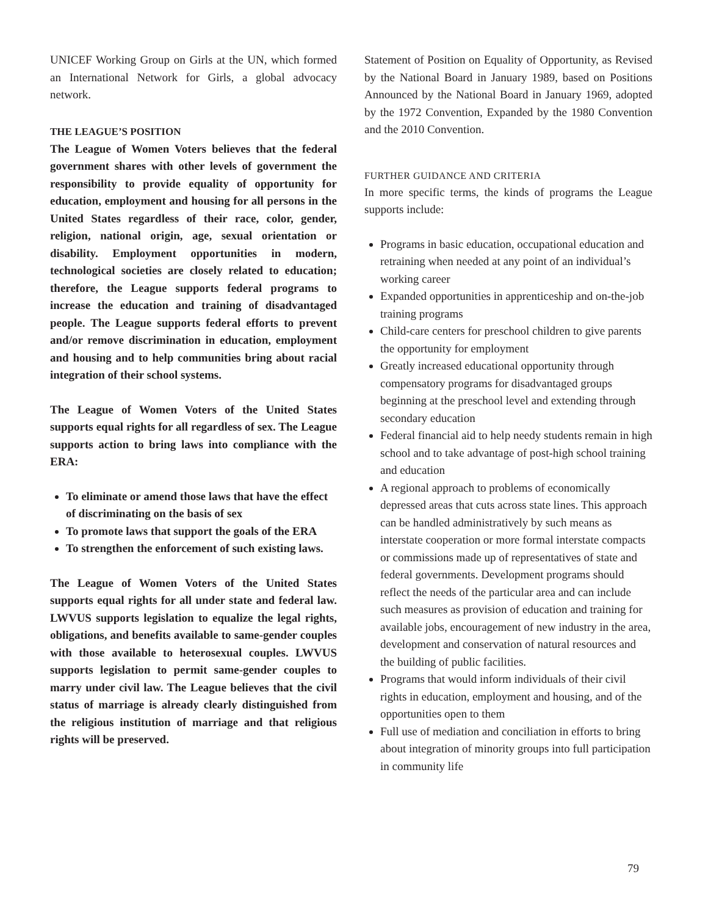UNICEF Working Group on Girls at the UN, which formed an International Network for Girls, a global advocacy network.
THE LEAGUE’S POSITION
The League of Women Voters believes that the federal government shares with other levels of government the responsibility to provide equality of opportunity for education, employment and housing for all persons in the United States regardless of their race, color, gender, religion, national origin, age, sexual orientation or disability. Employment opportunities in modern, technological societies are closely related to education; therefore, the League supports federal programs to increase the education and training of disadvantaged people. The League supports federal efforts to prevent and/or remove discrimination in education, employment and housing and to help communities bring about racial integration of their school systems.
The League of Women Voters of the United States supports equal rights for all regardless of sex. The League supports action to bring laws into compliance with the ERA:
To eliminate or amend those laws that have the effect of discriminating on the basis of sex
To promote laws that support the goals of the ERA
To strengthen the enforcement of such existing laws.
The League of Women Voters of the United States supports equal rights for all under state and federal law. LWVUS supports legislation to equalize the legal rights, obligations, and benefits available to same-gender couples with those available to heterosexual couples. LWVUS supports legislation to permit same-gender couples to marry under civil law. The League believes that the civil status of marriage is already clearly distinguished from the religious institution of marriage and that religious rights will be preserved.
Statement of Position on Equality of Opportunity, as Revised by the National Board in January 1989, based on Positions Announced by the National Board in January 1969, adopted by the 1972 Convention, Expanded by the 1980 Convention and the 2010 Convention.
FURTHER GUIDANCE AND CRITERIA
In more specific terms, the kinds of programs the League supports include:
Programs in basic education, occupational education and retraining when needed at any point of an individual’s working career
Expanded opportunities in apprenticeship and on-the-job training programs
Child-care centers for preschool children to give parents the opportunity for employment
Greatly increased educational opportunity through compensatory programs for disadvantaged groups beginning at the preschool level and extending through secondary education
Federal financial aid to help needy students remain in high school and to take advantage of post-high school training and education
A regional approach to problems of economically depressed areas that cuts across state lines. This approach can be handled administratively by such means as interstate cooperation or more formal interstate compacts or commissions made up of representatives of state and federal governments. Development programs should reflect the needs of the particular area and can include such measures as provision of education and training for available jobs, encouragement of new industry in the area, development and conservation of natural resources and the building of public facilities.
Programs that would inform individuals of their civil rights in education, employment and housing, and of the opportunities open to them
Full use of mediation and conciliation in efforts to bring about integration of minority groups into full participation in community life
79